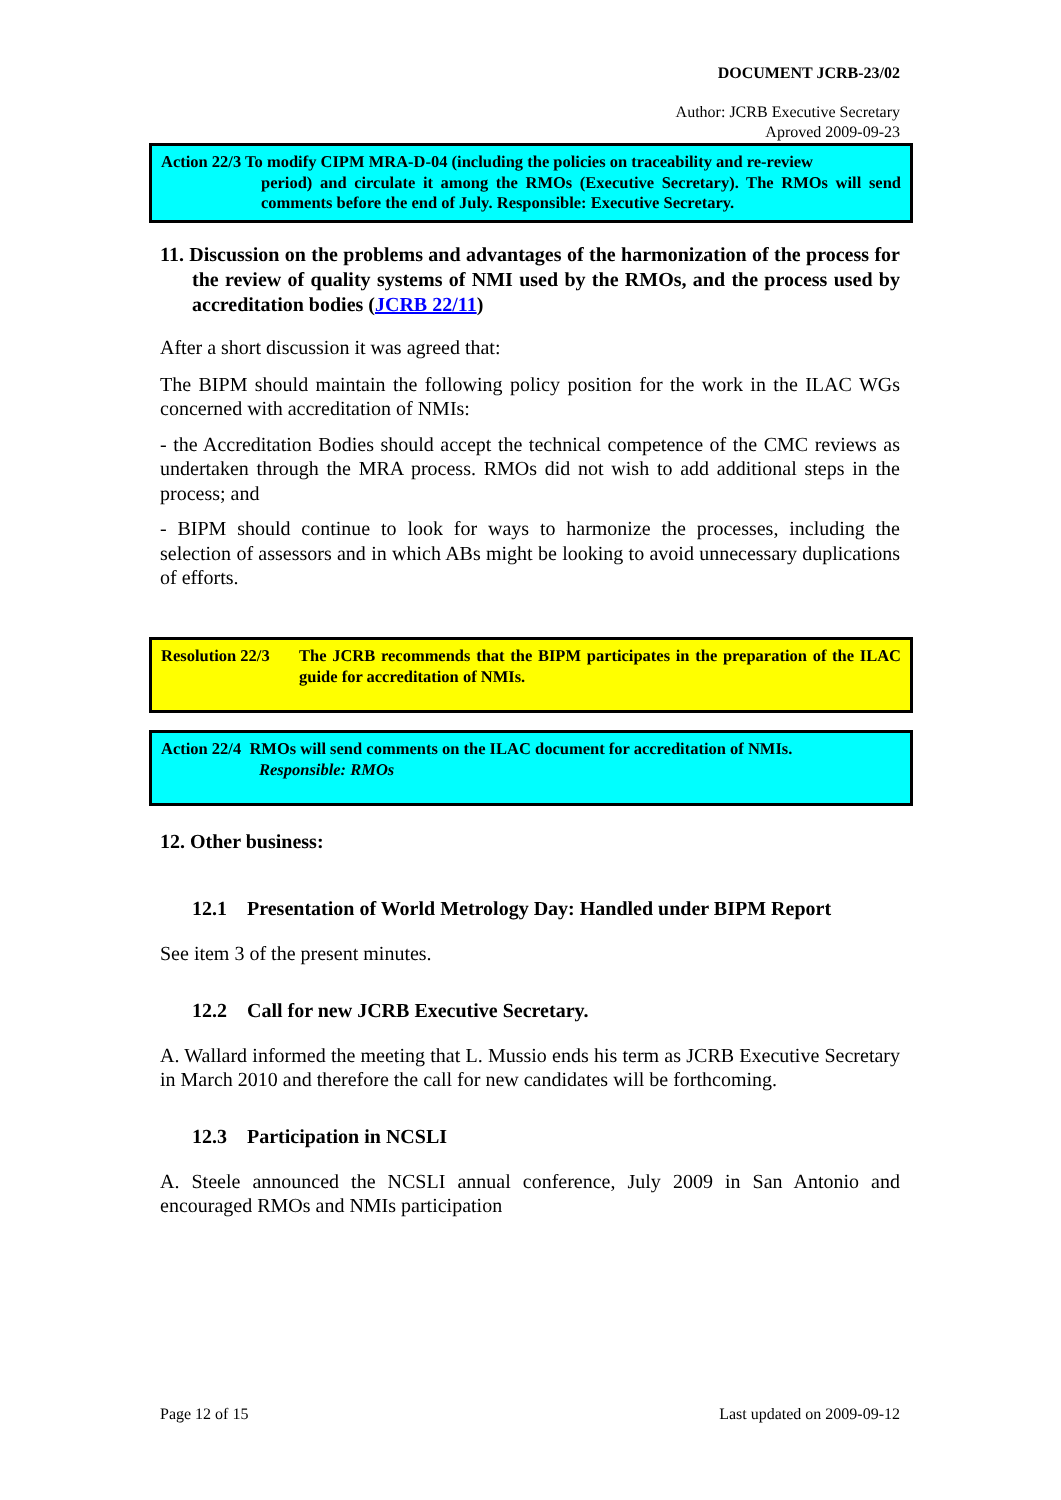DOCUMENT JCRB-23/02
Author: JCRB Executive Secretary
Aproved 2009-09-23
Action 22/3 To modify CIPM MRA-D-04 (including the policies on traceability and re-review
period) and circulate it among the RMOs (Executive Secretary). The RMOs will send comments before the end of July. Responsible: Executive Secretary.
11. Discussion on the problems and advantages of the harmonization of the process for the review of quality systems of NMI used by the RMOs, and the process used by accreditation bodies (JCRB 22/11)
After a short discussion it was agreed that:
The BIPM should maintain the following policy position for the work in the ILAC WGs concerned with accreditation of NMIs:
- the Accreditation Bodies should accept the technical competence of the CMC reviews as undertaken through the MRA process. RMOs did not wish to add additional steps in the process; and
- BIPM should continue to look for ways to harmonize the processes, including the selection of assessors and in which ABs might be looking to avoid unnecessary duplications of efforts.
Resolution 22/3 The JCRB recommends that the BIPM participates in the preparation of the ILAC guide for accreditation of NMIs.
Action 22/4 RMOs will send comments on the ILAC document for accreditation of NMIs.
Responsible: RMOs
12. Other business:
12.1 Presentation of World Metrology Day: Handled under BIPM Report
See item 3 of the present minutes.
12.2 Call for new JCRB Executive Secretary.
A. Wallard informed the meeting that L. Mussio ends his term as JCRB Executive Secretary in March 2010 and therefore the call for new candidates will be forthcoming.
12.3 Participation in NCSLI
A. Steele announced the NCSLI annual conference, July 2009 in San Antonio and encouraged RMOs and NMIs participation
Page 12 of 15 Last updated on 2009-09-12